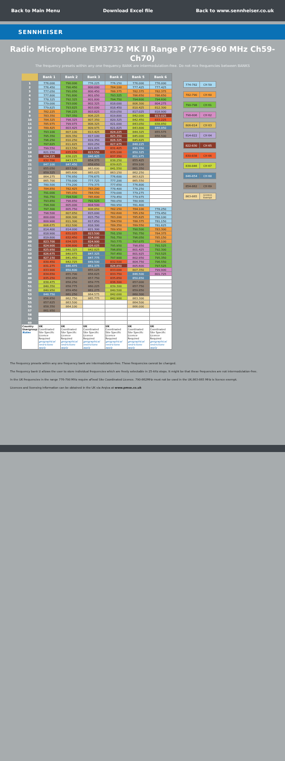Back to Main Menu Download Excel file Back to www.sennheiser.co.uk
SENNHEISER
Radio Microphone EM3732 MK II Range P (776-960 MHz Ch59-Ch70)
The frequency presets within any one frequency BANK are intermodulation-free. Do not mix frequencies between BANKS
| | Bank 1 | Bank 2 | Bank 3 | Bank 4 | Bank 5 | Bank 6 |
| --- | --- | --- | --- | --- | --- | --- |
| 1 | 776.000 | 790.000 | 776.225 | 776.150 | 776.000 | 776.000 |
| 2 | 776.450 | 790.450 | 800.000 | 784.100 | 777.425 | 777.425 |
| 3 | 777.050 | 791.050 | 800.450 | 788.375 | 782.375 | 782.375 |
| 4 | 777.800 | 791.800 | 801.050 | 793.325 | 786.650 | 786.650 |
| 5 | 778.325 | 792.325 | 801.800 | 794.750 | 794.600 | 794.600 |
| 6 | 779.000 | 793.000 | 802.325 | 818.000 | 806.300 | 804.275 |
| 7 | 779.825 | 793.825 | 803.000 | 818.450 | 810.425 | 812.300 |
| 8 | 782.225 | 796.225 | 803.825 | 819.050 | 817.025 | 818.900 |
| 9 | 783.350 | 797.350 | 806.225 | 819.800 | 842.000 | 823.025 |
| 10 | 784.325 | 798.325 | 807.350 | 820.325 | 842.450 | 833.225 |
| 11 | 785.975 | 799.975 | 808.325 | 821.000 | 843.050 | 838.850 |
| 12 | 789.425 | 803.425 | 809.975 | 821.825 | 843.800 | 846.950 |
| 13 | 793.100 | 807.100 | 813.425 | 824.225 | 844.325 | 855.575 |
| 14 | 795.350 | 809.350 | 817.100 | 825.350 | 845.000 | 856.500 |
| 15 | 796.250 | 810.250 | 819.350 | 826.325 | 845.825 | |
| 16 | 797.825 | 811.825 | 820.250 | 827.975 | 848.225 | |
| 17 | 799.550 | 813.550 | 821.825 | 831.425 | 849.350 | |
| 18 | 821.150 | 835.150 | 823.550 | 835.100 | 850.325 | |
| 19 | 824.225 | 838.225 | 846.425 | 837.350 | 851.975 | |
| 20 | 832.700 | 843.175 | 854.375 | 838.250 | 855.425 | |
| 21 | 847.100 | 847.450 | 858.650 | 839.825 | 859.100 | |
| 22 | 855.050 | 857.500 | 863.600 | 841.550 | 861.350 | |
| 23 | 859.325 | 865.600 | 865.025 | 863.150 | 862.250 | |
| 24 | 864.275 | 776.950 | 776.675 | 776.600 | 863.825 | |
| 25 | 865.700 | 778.000 | 777.725 | 777.200 | 865.550 | |
| 26 | 780.500 | 779.200 | 779.375 | 777.650 | 776.800 | |
| 27 | 784.850 | 782.425 | 783.200 | 778.400 | 778.250 | |
| 28 | 791.000 | 785.050 | 784.550 | 779.000 | 779.275 | |
| 29 | 791.750 | 794.500 | 785.600 | 779.450 | 779.975 | |
| 30 | 793.850 | 798.850 | 791.525 | 780.050 | 780.900 | |
| 31 | 794.300 | 805.000 | 804.500 | 780.950 | 781.400 | |
| 32 | 797.300 | 805.750 | 808.850 | 782.150 | 784.100 | 778.250 |
| 33 | 798.500 | 807.850 | 815.000 | 782.600 | 785.150 | 779.450 |
| 34 | 800.000 | 808.300 | 815.750 | 783.200 | 785.625 | 780.100 |
| 35 | 800.900 | 811.300 | 817.850 | 784.550 | 788.375 | 781.150 |
| 36 | 806.675 | 812.500 | 818.300 | 789.350 | 789.550 | 781.625 |
| 37 | 814.400 | 814.000 | 821.300 | 789.950 | 790.500 | 783.300 |
| 38 | 818.900 | 831.025 | 823.500 | 791.150 | 791.750 | 784.375 |
| 39 | 819.800 | 832.450 | 824.000 | 791.750 | 796.050 | 785.150 |
| 40 | 823.700 | 834.325 | 824.900 | 793.775 | 797.075 | 786.100 |
| 41 | 824.900 | 836.800 | 826.025 | 795.950 | 798.850 | 791.525 |
| 42 | 825.950 | 840.325 | 842.825 | 796.850 | 801.425 | 792.300 |
| 43 | 826.675 | 840.975 | 847.325 | 797.450 | 801.925 | 793.525 |
| 44 | 827.150 | 841.450 | 847.775 | 797.900 | 802.950 | 795.350 |
| 45 | 830.450 | 842.725 | 849.500 | 832.500 | 804.750 | 796.550 |
| 46 | 831.275 | 846.475 | 851.375 | 826.850 | 805.600 | 797.525 |
| 47 | 833.900 | 850.600 | 855.125 | 833.000 | 807.350 | 799.900 |
| 48 | 834.650 | 855.700 | 856.625 | 833.750 | 846.500 | 801.725 |
| 49 | 835.250 | 856.450 | 857.750 | 835.850 | 850.850 | |
| 50 | 838.475 | 858.250 | 859.775 | 836.300 | 857.000 | |
| 51 | 840.350 | 858.775 | 860.225 | 839.300 | 857.750 | |
| 52 | 840.950 | 859.450 | 861.275 | 840.500 | 859.850 | |
| 53 | 848.750 | 861.250 | 864.575 | 842.000 | 860.300 | |
| 54 | 856.850 | 862.750 | 865.775 | 842.900 | 863.300 | |
| 55 | 857.825 | 863.500 | | | 864.500 | |
| 56 | 858.350 | 864.100 | | | 866.000 | |
| 57 | 861.950 | | | | | |
| 58 | | | | | | |
| 59 | | | | | | |
| 60 | | | | | | |
| Country Usergroup Notes | UK Coordinated Site Specific Licence Required geographical restrictions apply | UK Coordinated Site Specific Licence Required geographical restrictions apply | UK Coordinated Site Specific Licence Required geographical restrictions apply | UK Coordinated Site Specific Licence Required geographical restrictions apply | UK Coordinated Site Specific Licence Required geographical restrictions apply | UK Coordinated Site Specific Licence Required geographical restrictions apply |
| 774-782 | CH 59 |
| 782-790 | CH 60 |
| 790-798 | CH 61 |
| 798-806 | CH 62 |
| 806-814 | CH 63 |
| 814-822 | CH 64 |
| 822-830 | CH 65 |
| 830-838 | CH 66 |
| 838-846 | CH 67 |
| 846-854 | CH 68 |
| 854-862 | CH 69 |
| 863-865 | Licence Exempt |
The frequency presets within any one frequency bank are intermodulation-free. These frequencies cannot be changed.
The frequency bank U allows the user to store individual frequencies which are freely selectable in 25-kHz steps. It might be that these frequencies are not intermodulation-free.
In the UK frequencies in the range 776-790 MHz require aFixed Site Coordinated Licence. 790-862MHz must not be used in the UK.863-865 MHz is licence exempt.
Licences and licensing information can be obtained in the UK via Arqiva at www.pmse.co.uk